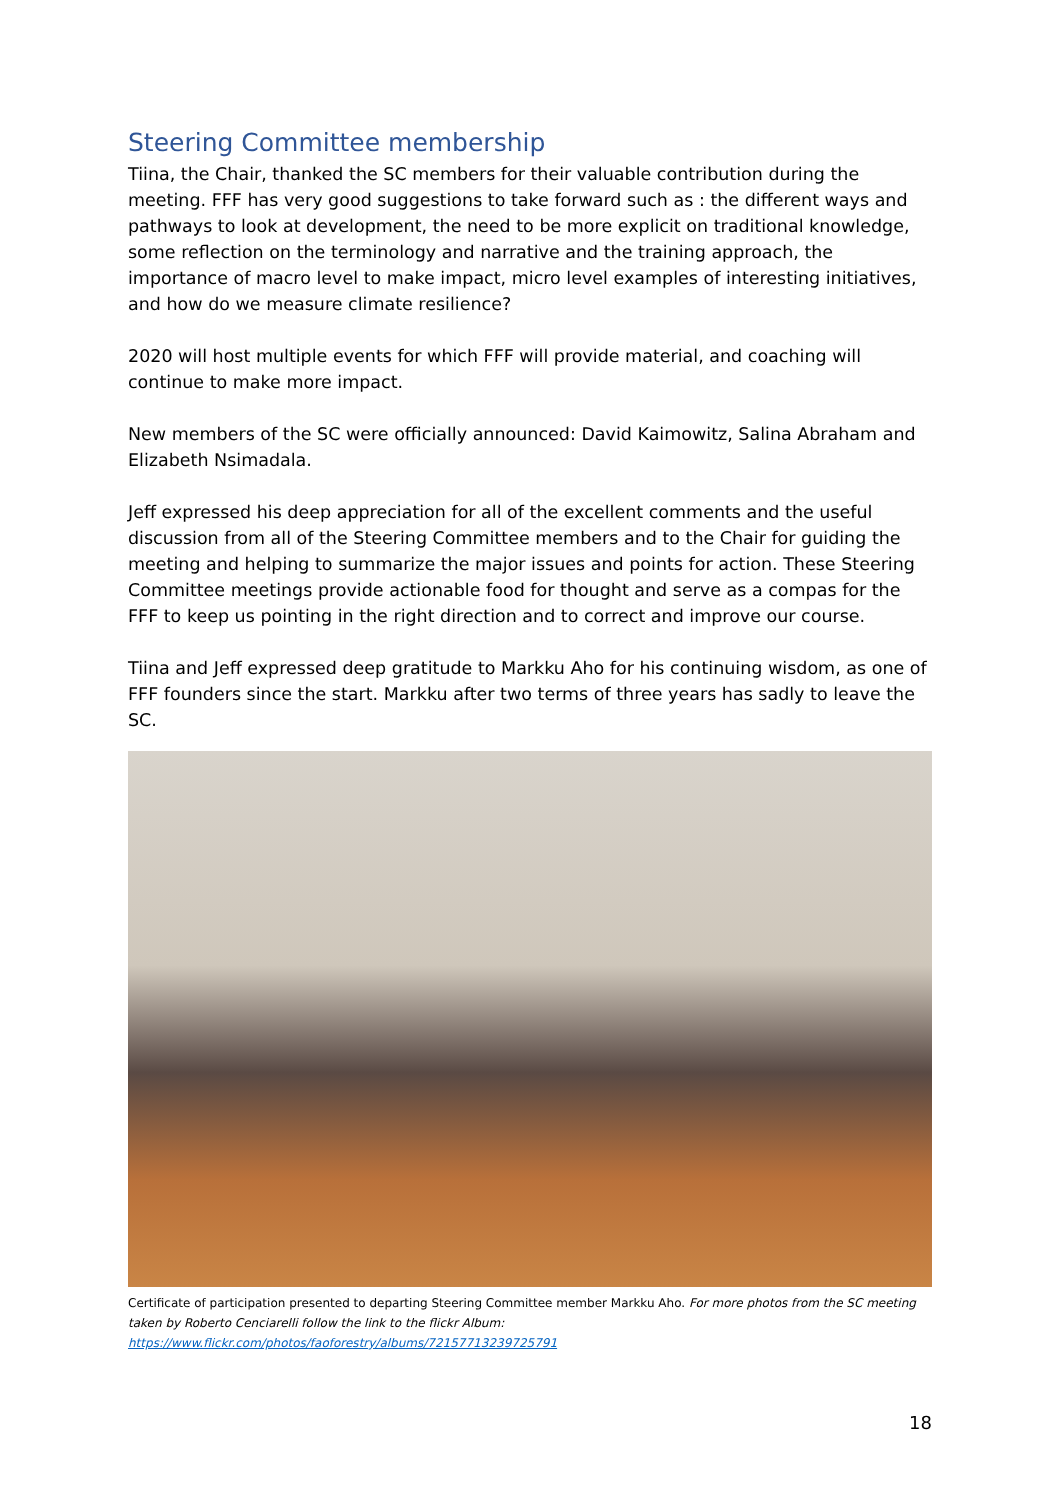Steering Committee membership
Tiina, the Chair, thanked the SC members for their valuable contribution during the meeting. FFF has very good suggestions to take forward such as : the different ways and pathways to look at development, the need to be more explicit on traditional knowledge, some reflection on the terminology and narrative and the training approach, the importance of macro level to make impact, micro level examples of interesting initiatives, and how do we measure climate resilience?
2020 will host multiple events for which FFF will provide material, and coaching will continue to make more impact.
New members of the SC were officially announced: David Kaimowitz, Salina Abraham and Elizabeth Nsimadala.
Jeff expressed his deep appreciation for all of the excellent comments and the useful discussion from all of the Steering Committee members and to the Chair for guiding the meeting and helping to summarize the major issues and points for action. These Steering Committee meetings provide actionable food for thought and serve as a compas for the FFF to keep us pointing in the right direction and to correct and improve our course.
Tiina and Jeff expressed deep gratitude to Markku Aho for his continuing wisdom, as one of FFF founders since the start. Markku after two terms of three years has sadly to leave the SC.
Certificate of participation presented to departing Steering Committee member Markku Aho. For more photos from the SC meeting taken by Roberto Cenciarelli follow the link to the flickr Album: https://www.flickr.com/photos/faoforestry/albums/72157713239725791
18